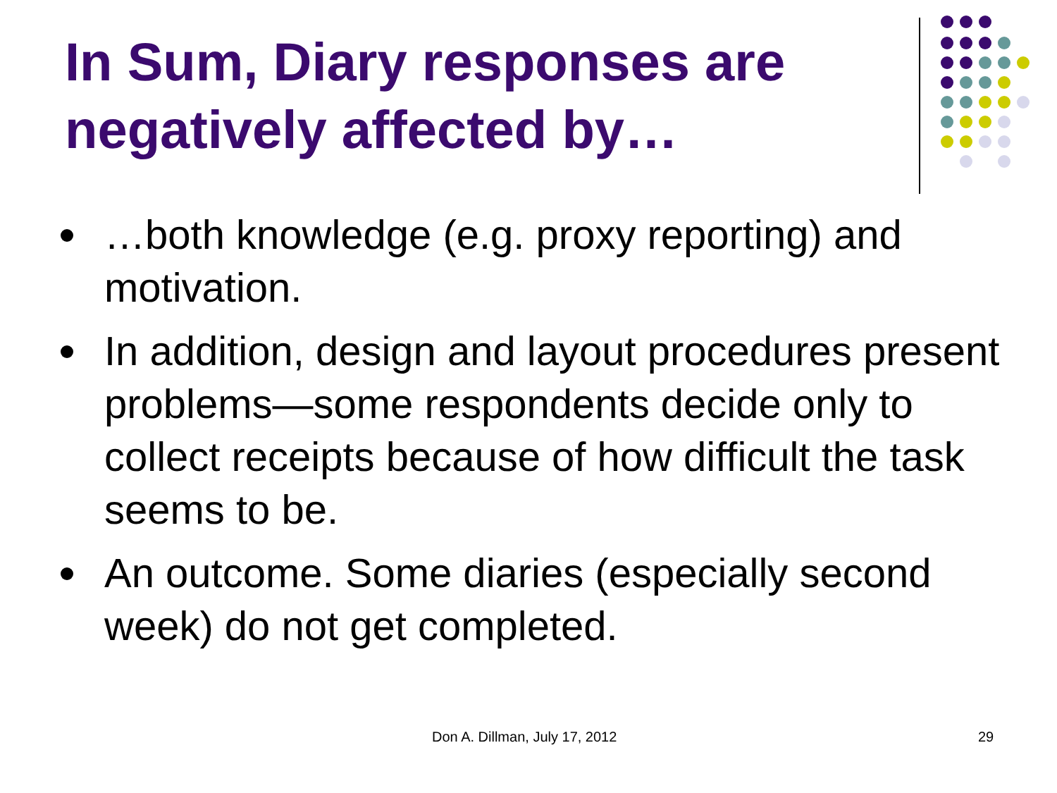In Sum, Diary responses are negatively affected by…
…both knowledge (e.g. proxy reporting) and motivation.
In addition, design and layout procedures present problems—some respondents decide only to collect receipts because of how difficult the task seems to be.
An outcome. Some diaries (especially second week) do not get completed.
Don A. Dillman, July 17, 2012 29